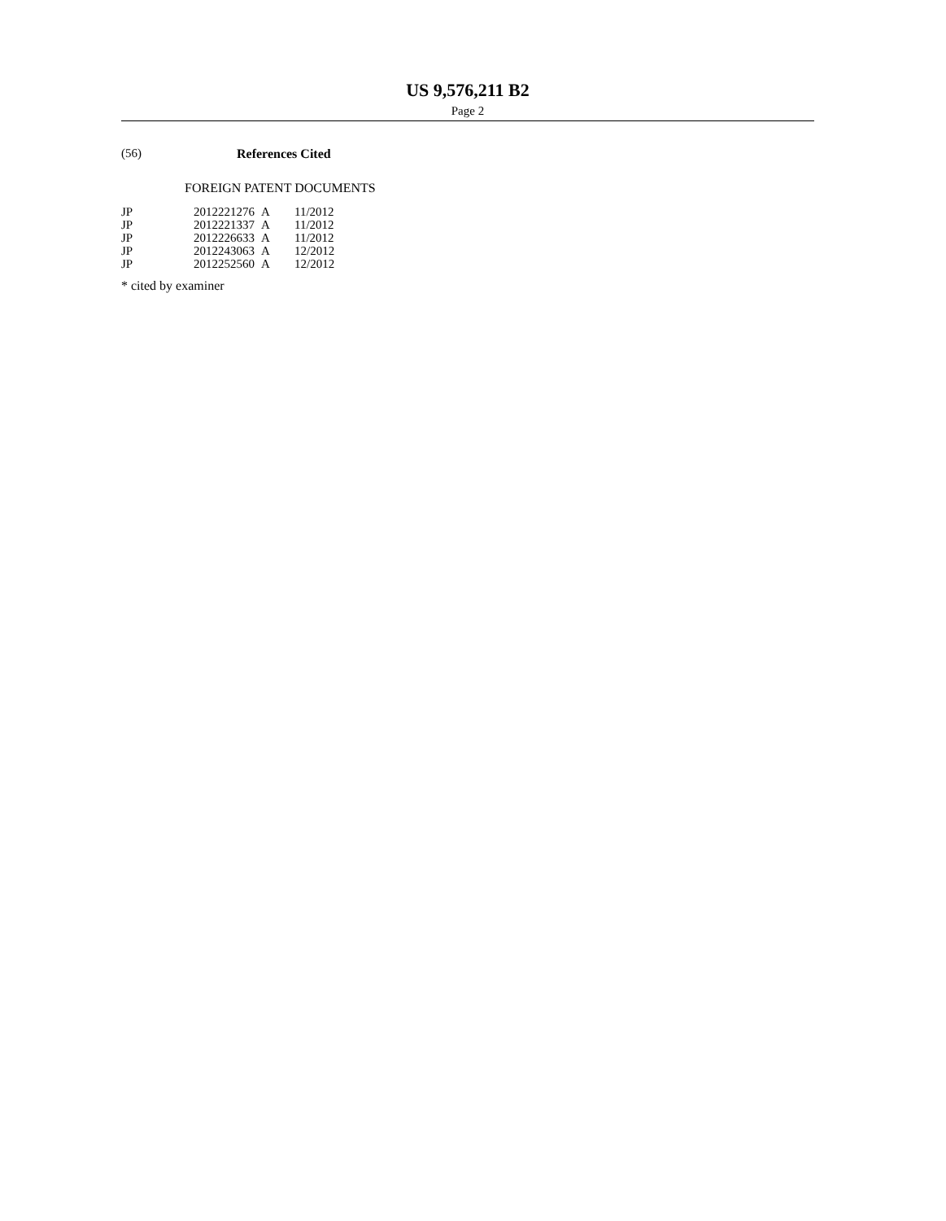US 9,576,211 B2
Page 2
(56) References Cited
FOREIGN PATENT DOCUMENTS
| JP | 2012221276 | A | 11/2012 |
| JP | 2012221337 | A | 11/2012 |
| JP | 2012226633 | A | 11/2012 |
| JP | 2012243063 | A | 12/2012 |
| JP | 2012252560 | A | 12/2012 |
* cited by examiner